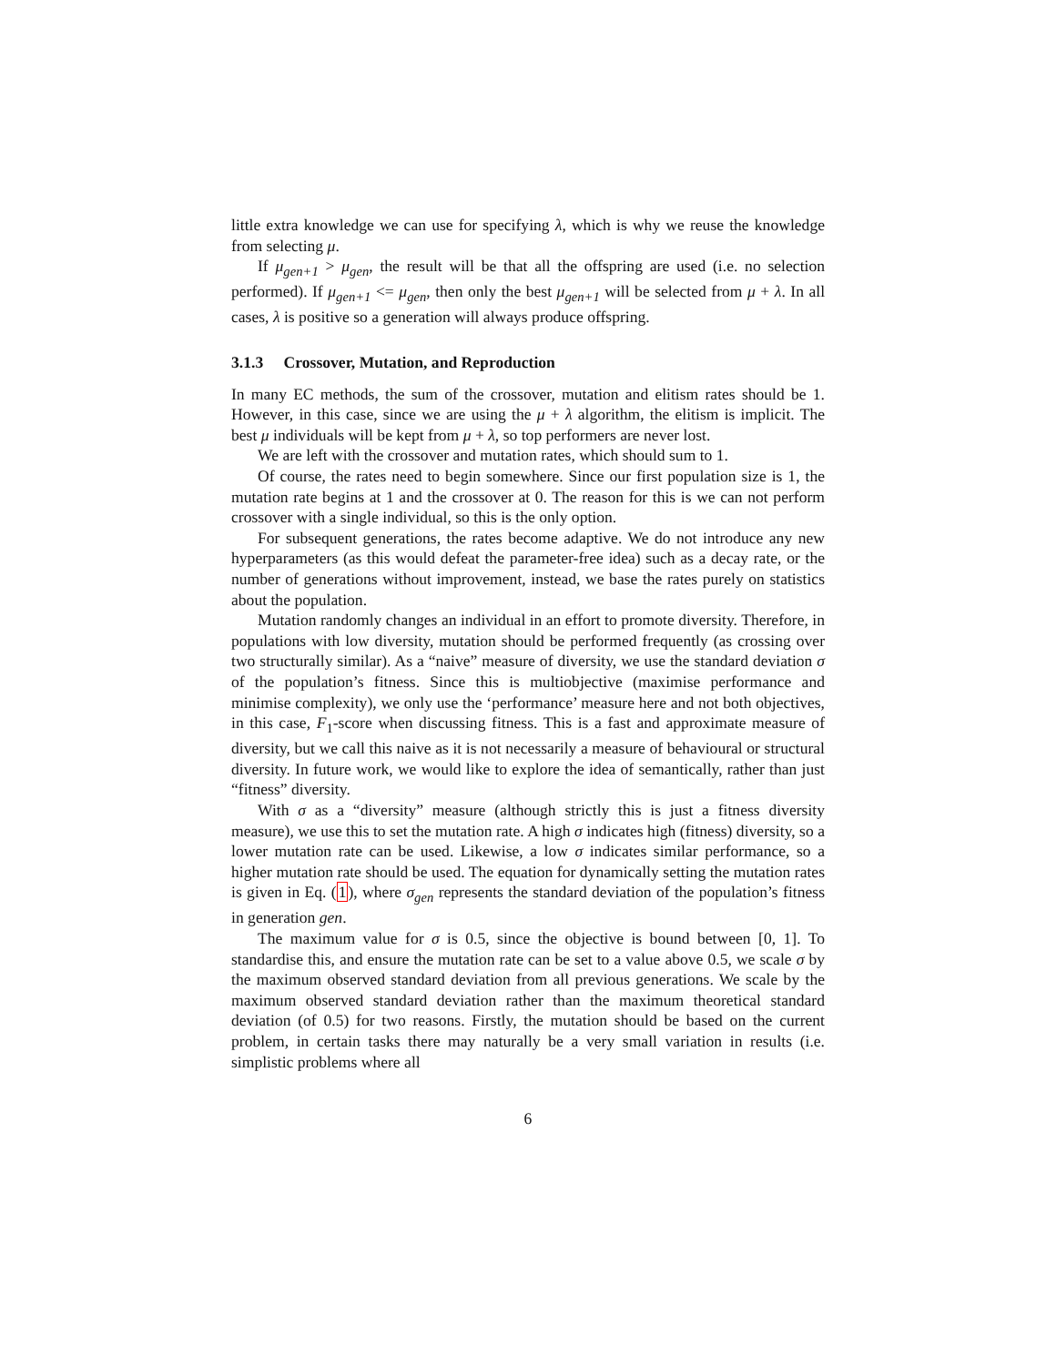little extra knowledge we can use for specifying λ, which is why we reuse the knowledge from selecting μ.
If μ<sub>gen+1</sub> > μ<sub>gen</sub>, the result will be that all the offspring are used (i.e. no selection performed). If μ<sub>gen+1</sub> <= μ<sub>gen</sub>, then only the best μ<sub>gen+1</sub> will be selected from μ + λ. In all cases, λ is positive so a generation will always produce offspring.
3.1.3 Crossover, Mutation, and Reproduction
In many EC methods, the sum of the crossover, mutation and elitism rates should be 1. However, in this case, since we are using the μ + λ algorithm, the elitism is implicit. The best μ individuals will be kept from μ + λ, so top performers are never lost.
We are left with the crossover and mutation rates, which should sum to 1.
Of course, the rates need to begin somewhere. Since our first population size is 1, the mutation rate begins at 1 and the crossover at 0. The reason for this is we can not perform crossover with a single individual, so this is the only option.
For subsequent generations, the rates become adaptive. We do not introduce any new hyperparameters (as this would defeat the parameter-free idea) such as a decay rate, or the number of generations without improvement, instead, we base the rates purely on statistics about the population.
Mutation randomly changes an individual in an effort to promote diversity. Therefore, in populations with low diversity, mutation should be performed frequently (as crossing over two structurally similar). As a “naive” measure of diversity, we use the standard deviation σ of the population’s fitness. Since this is multiobjective (maximise performance and minimise complexity), we only use the ‘performance’ measure here and not both objectives, in this case, F<sub>1</sub>-score when discussing fitness. This is a fast and approximate measure of diversity, but we call this naive as it is not necessarily a measure of behavioural or structural diversity. In future work, we would like to explore the idea of semantically, rather than just “fitness” diversity.
With σ as a “diversity” measure (although strictly this is just a fitness diversity measure), we use this to set the mutation rate. A high σ indicates high (fitness) diversity, so a lower mutation rate can be used. Likewise, a low σ indicates similar performance, so a higher mutation rate should be used. The equation for dynamically setting the mutation rates is given in Eq. (1), where σ<sub>gen</sub> represents the standard deviation of the population’s fitness in generation gen.
The maximum value for σ is 0.5, since the objective is bound between [0, 1]. To standardise this, and ensure the mutation rate can be set to a value above 0.5, we scale σ by the maximum observed standard deviation from all previous generations. We scale by the maximum observed standard deviation rather than the maximum theoretical standard deviation (of 0.5) for two reasons. Firstly, the mutation should be based on the current problem, in certain tasks there may naturally be a very small variation in results (i.e. simplistic problems where all
6